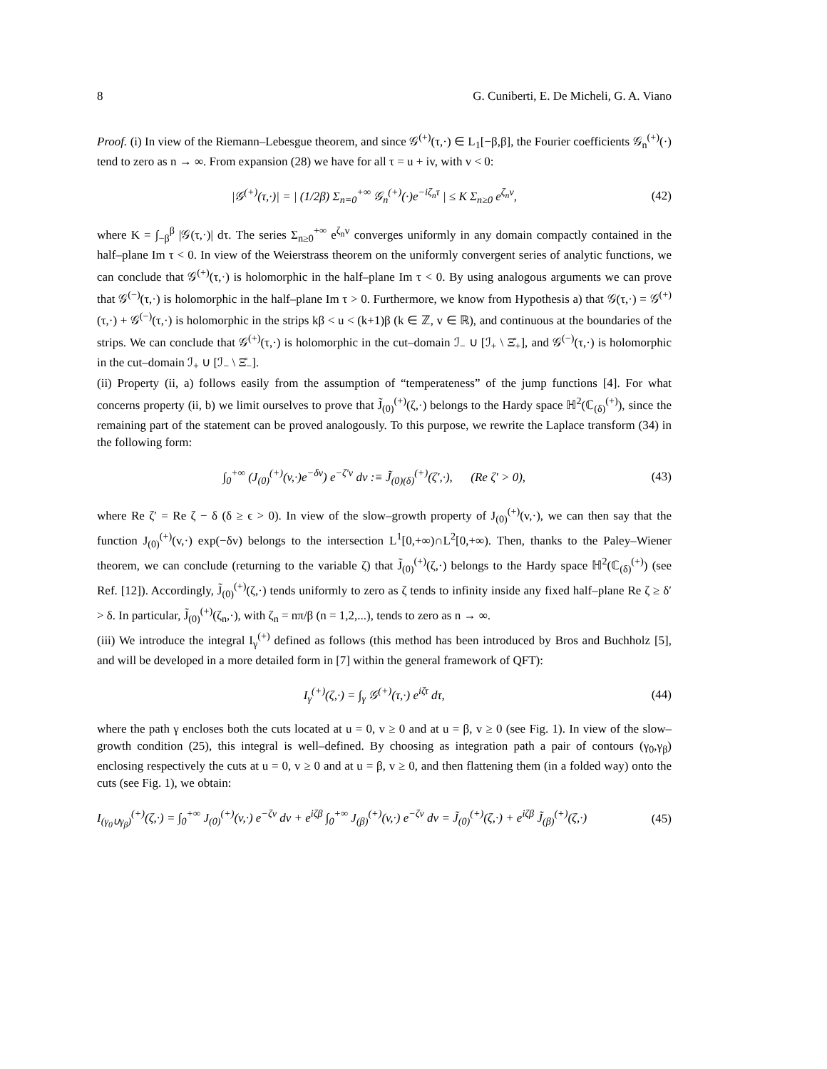8 G. Cuniberti, E. De Micheli, G. A. Viano
Proof. (i) In view of the Riemann–Lebesgue theorem, and since 𝒢<sup>(+)</sup>(τ,·) ∈ L<sub>1</sub>[−β,β], the Fourier coefficients 𝒢<sub>n</sub><sup>(+)</sup>(·) tend to zero as n → ∞. From expansion (28) we have for all τ = u + iv, with v < 0:
|𝒢<sup>(+)</sup>(τ,·)| = | (1/2β) Σ<sub>n=0</sub><sup>+∞</sup> 𝒢<sub>n</sub><sup>(+)</sup>(·)e<sup>−iζ<sub>n</sub>τ</sup> | ≤ K Σ<sub>n≥0</sub> e<sup>ζ<sub>n</sub>v</sup>, (42)
where K = ∫<sub>−β</sub><sup>β</sup> |𝒢(τ,·)| dτ. The series Σ<sub>n≥0</sub><sup>+∞</sup> e<sup>ζ<sub>n</sub>v</sup> converges uniformly in any domain compactly contained in the half–plane Im τ < 0. In view of the Weierstrass theorem on the uniformly convergent series of analytic functions, we can conclude that 𝒢<sup>(+)</sup>(τ,·) is holomorphic in the half–plane Im τ < 0. By using analogous arguments we can prove that 𝒢<sup>(−)</sup>(τ,·) is holomorphic in the half–plane Im τ > 0. Furthermore, we know from Hypothesis a) that 𝒢(τ,·) = 𝒢<sup>(+)</sup>(τ,·) + 𝒢<sup>(−)</sup>(τ,·) is holomorphic in the strips kβ < u < (k+1)β (k ∈ ℤ, v ∈ ℝ), and continuous at the boundaries of the strips. We can conclude that 𝒢<sup>(+)</sup>(τ,·) is holomorphic in the cut–domain ℐ<sub>−</sub> ∪ [ℐ<sub>+</sub> \ Ξ̊<sub>+</sub>], and 𝒢<sup>(−)</sup>(τ,·) is holomorphic in the cut–domain ℐ<sub>+</sub> ∪ [ℐ<sub>−</sub> \ Ξ̊<sub>−</sub>].
(ii) Property (ii, a) follows easily from the assumption of “temperateness” of the jump functions [4]. For what concerns property (ii, b) we limit ourselves to prove that J̃<sub>(0)</sub><sup>(+)</sup>(ζ,·) belongs to the Hardy space ℍ<sup>2</sup>(ℂ<sub>(δ)</sub><sup>(+)</sup>), since the remaining part of the statement can be proved analogously. To this purpose, we rewrite the Laplace transform (34) in the following form:
∫<sub>0</sub><sup>+∞</sup> (J<sub>(0)</sub><sup>(+)</sup>(v,·)e<sup>−δv</sup>) e<sup>−ζ′v</sup> dv :≡ J̃<sub>(0)(δ)</sub><sup>(+)</sup>(ζ′,·), (Re ζ′ > 0), (43)
where Re ζ′ = Re ζ − δ (δ ≥ ϵ > 0). In view of the slow–growth property of J<sub>(0)</sub><sup>(+)</sup>(v,·), we can then say that the function J<sub>(0)</sub><sup>(+)</sup>(v,·) exp(−δv) belongs to the intersection L<sup>1</sup>[0,+∞)∩L<sup>2</sup>[0,+∞). Then, thanks to the Paley–Wiener theorem, we can conclude (returning to the variable ζ) that J̃<sub>(0)</sub><sup>(+)</sup>(ζ,·) belongs to the Hardy space ℍ<sup>2</sup>(ℂ<sub>(δ)</sub><sup>(+)</sup>) (see Ref. [12]). Accordingly, J̃<sub>(0)</sub><sup>(+)</sup>(ζ,·) tends uniformly to zero as ζ tends to infinity inside any fixed half–plane Re ζ ≥ δ′ > δ. In particular, J̃<sub>(0)</sub><sup>(+)</sup>(ζ<sub>n</sub>,·), with ζ<sub>n</sub> = nπ/β (n = 1,2,...), tends to zero as n → ∞.
(iii) We introduce the integral I<sub>γ</sub><sup>(+)</sup> defined as follows (this method has been introduced by Bros and Buchholz [5], and will be developed in a more detailed form in [7] within the general framework of QFT):
I<sub>γ</sub><sup>(+)</sup>(ζ,·) = ∫<sub>γ</sub> 𝒢<sup>(+)</sup>(τ,·) e<sup>iζτ</sup> dτ, (44)
where the path γ encloses both the cuts located at u = 0, v ≥ 0 and at u = β, v ≥ 0 (see Fig. 1). In view of the slow–growth condition (25), this integral is well–defined. By choosing as integration path a pair of contours (γ<sub>0</sub>,γ<sub>β</sub>) enclosing respectively the cuts at u = 0, v ≥ 0 and at u = β, v ≥ 0, and then flattening them (in a folded way) onto the cuts (see Fig. 1), we obtain:
I<sub>(γ<sub>0</sub>∪γ<sub>β</sub>)</sub><sup>(+)</sup>(ζ,·) = ∫<sub>0</sub><sup>+∞</sup> J<sub>(0)</sub><sup>(+)</sup>(v,·) e<sup>−ζv</sup> dv + e<sup>iζβ</sup> ∫<sub>0</sub><sup>+∞</sup> J<sub>(β)</sub><sup>(+)</sup>(v,·) e<sup>−ζv</sup> dv = J̃<sub>(0)</sub><sup>(+)</sup>(ζ,·) + e<sup>iζβ</sup> J̃<sub>(β)</sub><sup>(+)</sup>(ζ,·) (45)